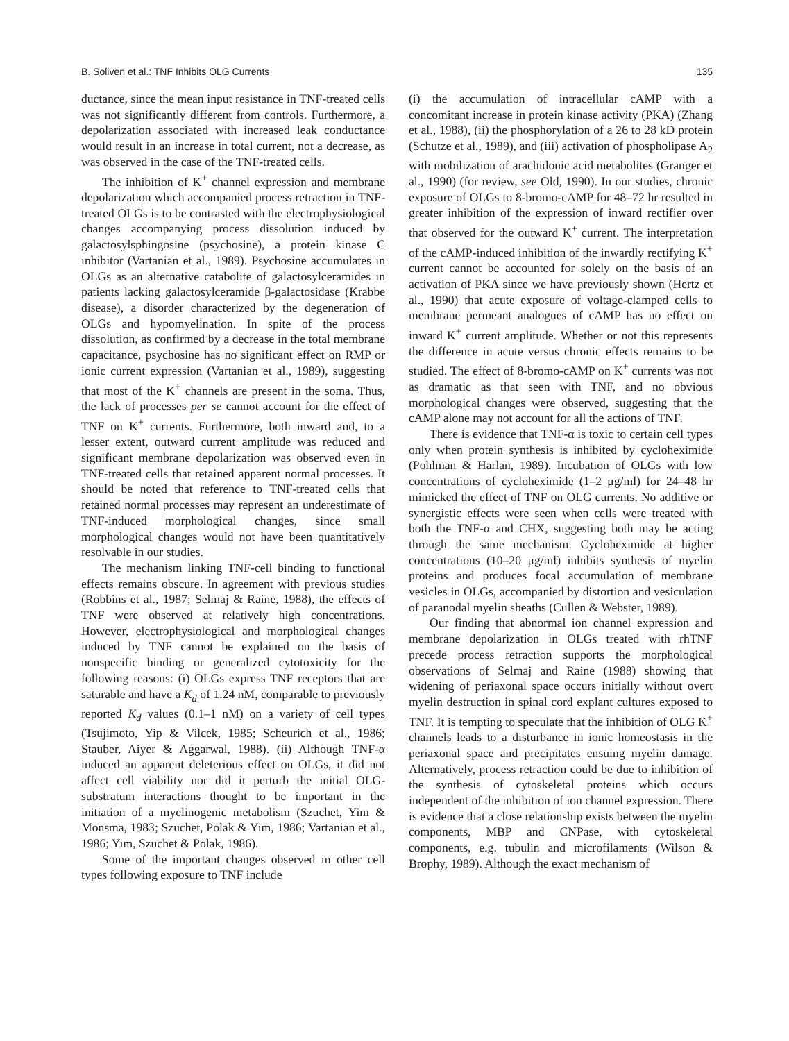B. Soliven et al.: TNF Inhibits OLG Currents 135
ductance, since the mean input resistance in TNF-treated cells was not significantly different from controls. Furthermore, a depolarization associated with increased leak conductance would result in an increase in total current, not a decrease, as was observed in the case of the TNF-treated cells.
The inhibition of K<sup>+</sup> channel expression and membrane depolarization which accompanied process retraction in TNF-treated OLGs is to be contrasted with the electrophysiological changes accompanying process dissolution induced by galactosylsphingosine (psychosine), a protein kinase C inhibitor (Vartanian et al., 1989). Psychosine accumulates in OLGs as an alternative catabolite of galactosylceramides in patients lacking galactosylceramide β-galactosidase (Krabbe disease), a disorder characterized by the degeneration of OLGs and hypomyelination. In spite of the process dissolution, as confirmed by a decrease in the total membrane capacitance, psychosine has no significant effect on RMP or ionic current expression (Vartanian et al., 1989), suggesting that most of the K<sup>+</sup> channels are present in the soma. Thus, the lack of processes per se cannot account for the effect of TNF on K<sup>+</sup> currents. Furthermore, both inward and, to a lesser extent, outward current amplitude was reduced and significant membrane depolarization was observed even in TNF-treated cells that retained apparent normal processes. It should be noted that reference to TNF-treated cells that retained normal processes may represent an underestimate of TNF-induced morphological changes, since small morphological changes would not have been quantitatively resolvable in our studies.
The mechanism linking TNF-cell binding to functional effects remains obscure. In agreement with previous studies (Robbins et al., 1987; Selmaj & Raine, 1988), the effects of TNF were observed at relatively high concentrations. However, electrophysiological and morphological changes induced by TNF cannot be explained on the basis of nonspecific binding or generalized cytotoxicity for the following reasons: (i) OLGs express TNF receptors that are saturable and have a K<sub>d</sub> of 1.24 nM, comparable to previously reported K<sub>d</sub> values (0.1–1 nM) on a variety of cell types (Tsujimoto, Yip & Vilcek, 1985; Scheurich et al., 1986; Stauber, Aiyer & Aggarwal, 1988). (ii) Although TNF-α induced an apparent deleterious effect on OLGs, it did not affect cell viability nor did it perturb the initial OLG-substratum interactions thought to be important in the initiation of a myelinogenic metabolism (Szuchet, Yim & Monsma, 1983; Szuchet, Polak & Yim, 1986; Vartanian et al., 1986; Yim, Szuchet & Polak, 1986).
Some of the important changes observed in other cell types following exposure to TNF include
(i) the accumulation of intracellular cAMP with a concomitant increase in protein kinase activity (PKA) (Zhang et al., 1988), (ii) the phosphorylation of a 26 to 28 kD protein (Schutze et al., 1989), and (iii) activation of phospholipase A<sub>2</sub> with mobilization of arachidonic acid metabolites (Granger et al., 1990) (for review, see Old, 1990). In our studies, chronic exposure of OLGs to 8-bromo-cAMP for 48–72 hr resulted in greater inhibition of the expression of inward rectifier over that observed for the outward K<sup>+</sup> current. The interpretation of the cAMP-induced inhibition of the inwardly rectifying K<sup>+</sup> current cannot be accounted for solely on the basis of an activation of PKA since we have previously shown (Hertz et al., 1990) that acute exposure of voltage-clamped cells to membrane permeant analogues of cAMP has no effect on inward K<sup>+</sup> current amplitude. Whether or not this represents the difference in acute versus chronic effects remains to be studied. The effect of 8-bromo-cAMP on K<sup>+</sup> currents was not as dramatic as that seen with TNF, and no obvious morphological changes were observed, suggesting that the cAMP alone may not account for all the actions of TNF.
There is evidence that TNF-α is toxic to certain cell types only when protein synthesis is inhibited by cycloheximide (Pohlman & Harlan, 1989). Incubation of OLGs with low concentrations of cycloheximide (1–2 μg/ml) for 24–48 hr mimicked the effect of TNF on OLG currents. No additive or synergistic effects were seen when cells were treated with both the TNF-α and CHX, suggesting both may be acting through the same mechanism. Cycloheximide at higher concentrations (10–20 μg/ml) inhibits synthesis of myelin proteins and produces focal accumulation of membrane vesicles in OLGs, accompanied by distortion and vesiculation of paranodal myelin sheaths (Cullen & Webster, 1989).
Our finding that abnormal ion channel expression and membrane depolarization in OLGs treated with rhTNF precede process retraction supports the morphological observations of Selmaj and Raine (1988) showing that widening of periaxonal space occurs initially without overt myelin destruction in spinal cord explant cultures exposed to TNF. It is tempting to speculate that the inhibition of OLG K<sup>+</sup> channels leads to a disturbance in ionic homeostasis in the periaxonal space and precipitates ensuing myelin damage. Alternatively, process retraction could be due to inhibition of the synthesis of cytoskeletal proteins which occurs independent of the inhibition of ion channel expression. There is evidence that a close relationship exists between the myelin components, MBP and CNPase, with cytoskeletal components, e.g. tubulin and microfilaments (Wilson & Brophy, 1989). Although the exact mechanism of